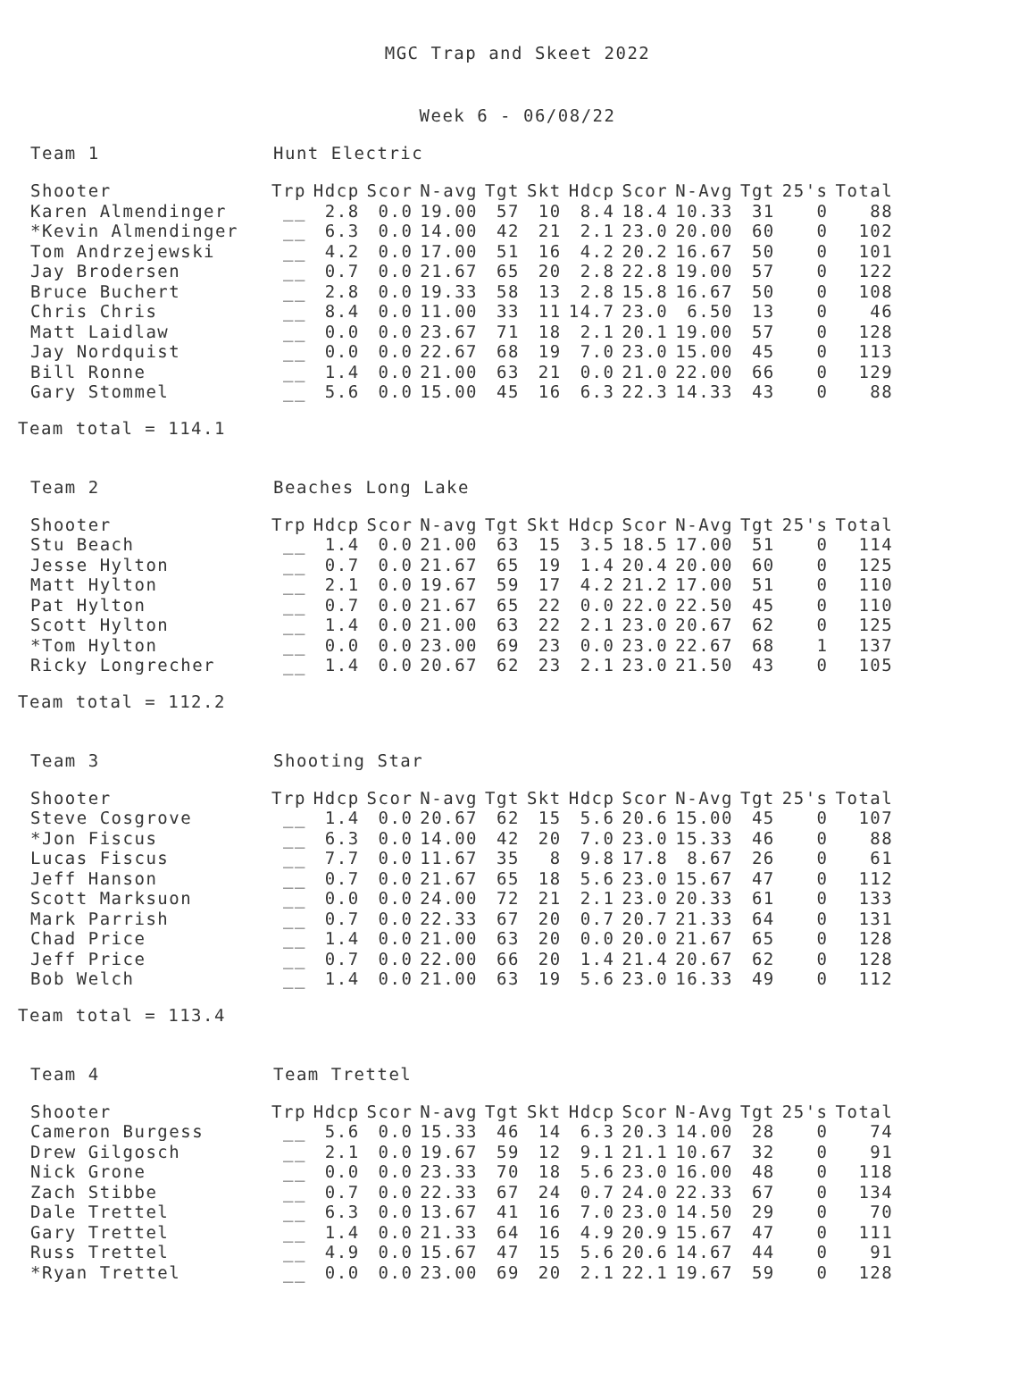MGC Trap and Skeet 2022
Week 6 - 06/08/22
Team 1 Hunt Electric
| Shooter | Trp | Hdcp | Scor | N-avg | Tgt | Skt | Hdcp | Scor | N-Avg | Tgt | 25's | Total |
| --- | --- | --- | --- | --- | --- | --- | --- | --- | --- | --- | --- | --- |
| Karen Almendinger | __ | 2.8 | 0.0 | 19.00 | 57 | 10 | 8.4 | 18.4 | 10.33 | 31 | 0 | 88 |
| *Kevin Almendinger | __ | 6.3 | 0.0 | 14.00 | 42 | 21 | 2.1 | 23.0 | 20.00 | 60 | 0 | 102 |
| Tom Andrzejewski | __ | 4.2 | 0.0 | 17.00 | 51 | 16 | 4.2 | 20.2 | 16.67 | 50 | 0 | 101 |
| Jay Brodersen | __ | 0.7 | 0.0 | 21.67 | 65 | 20 | 2.8 | 22.8 | 19.00 | 57 | 0 | 122 |
| Bruce Buchert | __ | 2.8 | 0.0 | 19.33 | 58 | 13 | 2.8 | 15.8 | 16.67 | 50 | 0 | 108 |
| Chris Chris | __ | 8.4 | 0.0 | 11.00 | 33 | 11 | 14.7 | 23.0 | 6.50 | 13 | 0 | 46 |
| Matt Laidlaw | __ | 0.0 | 0.0 | 23.67 | 71 | 18 | 2.1 | 20.1 | 19.00 | 57 | 0 | 128 |
| Jay Nordquist | __ | 0.0 | 0.0 | 22.67 | 68 | 19 | 7.0 | 23.0 | 15.00 | 45 | 0 | 113 |
| Bill Ronne | __ | 1.4 | 0.0 | 21.00 | 63 | 21 | 0.0 | 21.0 | 22.00 | 66 | 0 | 129 |
| Gary Stommel | __ | 5.6 | 0.0 | 15.00 | 45 | 16 | 6.3 | 22.3 | 14.33 | 43 | 0 | 88 |
Team total = 114.1
Team 2 Beaches Long Lake
| Shooter | Trp | Hdcp | Scor | N-avg | Tgt | Skt | Hdcp | Scor | N-Avg | Tgt | 25's | Total |
| --- | --- | --- | --- | --- | --- | --- | --- | --- | --- | --- | --- | --- |
| Stu Beach | __ | 1.4 | 0.0 | 21.00 | 63 | 15 | 3.5 | 18.5 | 17.00 | 51 | 0 | 114 |
| Jesse Hylton | __ | 0.7 | 0.0 | 21.67 | 65 | 19 | 1.4 | 20.4 | 20.00 | 60 | 0 | 125 |
| Matt Hylton | __ | 2.1 | 0.0 | 19.67 | 59 | 17 | 4.2 | 21.2 | 17.00 | 51 | 0 | 110 |
| Pat Hylton | __ | 0.7 | 0.0 | 21.67 | 65 | 22 | 0.0 | 22.0 | 22.50 | 45 | 0 | 110 |
| Scott Hylton | __ | 1.4 | 0.0 | 21.00 | 63 | 22 | 2.1 | 23.0 | 20.67 | 62 | 0 | 125 |
| *Tom Hylton | __ | 0.0 | 0.0 | 23.00 | 69 | 23 | 0.0 | 23.0 | 22.67 | 68 | 1 | 137 |
| Ricky Longrecher | __ | 1.4 | 0.0 | 20.67 | 62 | 23 | 2.1 | 23.0 | 21.50 | 43 | 0 | 105 |
Team total = 112.2
Team 3 Shooting Star
| Shooter | Trp | Hdcp | Scor | N-avg | Tgt | Skt | Hdcp | Scor | N-Avg | Tgt | 25's | Total |
| --- | --- | --- | --- | --- | --- | --- | --- | --- | --- | --- | --- | --- |
| Steve Cosgrove | __ | 1.4 | 0.0 | 20.67 | 62 | 15 | 5.6 | 20.6 | 15.00 | 45 | 0 | 107 |
| *Jon Fiscus | __ | 6.3 | 0.0 | 14.00 | 42 | 20 | 7.0 | 23.0 | 15.33 | 46 | 0 | 88 |
| Lucas Fiscus | __ | 7.7 | 0.0 | 11.67 | 35 | 8 | 9.8 | 17.8 | 8.67 | 26 | 0 | 61 |
| Jeff Hanson | __ | 0.7 | 0.0 | 21.67 | 65 | 18 | 5.6 | 23.0 | 15.67 | 47 | 0 | 112 |
| Scott Marksuon | __ | 0.0 | 0.0 | 24.00 | 72 | 21 | 2.1 | 23.0 | 20.33 | 61 | 0 | 133 |
| Mark Parrish | __ | 0.7 | 0.0 | 22.33 | 67 | 20 | 0.7 | 20.7 | 21.33 | 64 | 0 | 131 |
| Chad Price | __ | 1.4 | 0.0 | 21.00 | 63 | 20 | 0.0 | 20.0 | 21.67 | 65 | 0 | 128 |
| Jeff Price | __ | 0.7 | 0.0 | 22.00 | 66 | 20 | 1.4 | 21.4 | 20.67 | 62 | 0 | 128 |
| Bob Welch | __ | 1.4 | 0.0 | 21.00 | 63 | 19 | 5.6 | 23.0 | 16.33 | 49 | 0 | 112 |
Team total = 113.4
Team 4 Team Trettel
| Shooter | Trp | Hdcp | Scor | N-avg | Tgt | Skt | Hdcp | Scor | N-Avg | Tgt | 25's | Total |
| --- | --- | --- | --- | --- | --- | --- | --- | --- | --- | --- | --- | --- |
| Cameron Burgess | __ | 5.6 | 0.0 | 15.33 | 46 | 14 | 6.3 | 20.3 | 14.00 | 28 | 0 | 74 |
| Drew Gilgosch | __ | 2.1 | 0.0 | 19.67 | 59 | 12 | 9.1 | 21.1 | 10.67 | 32 | 0 | 91 |
| Nick Grone | __ | 0.0 | 0.0 | 23.33 | 70 | 18 | 5.6 | 23.0 | 16.00 | 48 | 0 | 118 |
| Zach Stibbe | __ | 0.7 | 0.0 | 22.33 | 67 | 24 | 0.7 | 24.0 | 22.33 | 67 | 0 | 134 |
| Dale Trettel | __ | 6.3 | 0.0 | 13.67 | 41 | 16 | 7.0 | 23.0 | 14.50 | 29 | 0 | 70 |
| Gary Trettel | __ | 1.4 | 0.0 | 21.33 | 64 | 16 | 4.9 | 20.9 | 15.67 | 47 | 0 | 111 |
| Russ Trettel | __ | 4.9 | 0.0 | 15.67 | 47 | 15 | 5.6 | 20.6 | 14.67 | 44 | 0 | 91 |
| *Ryan Trettel | __ | 0.0 | 0.0 | 23.00 | 69 | 20 | 2.1 | 22.1 | 19.67 | 59 | 0 | 128 |